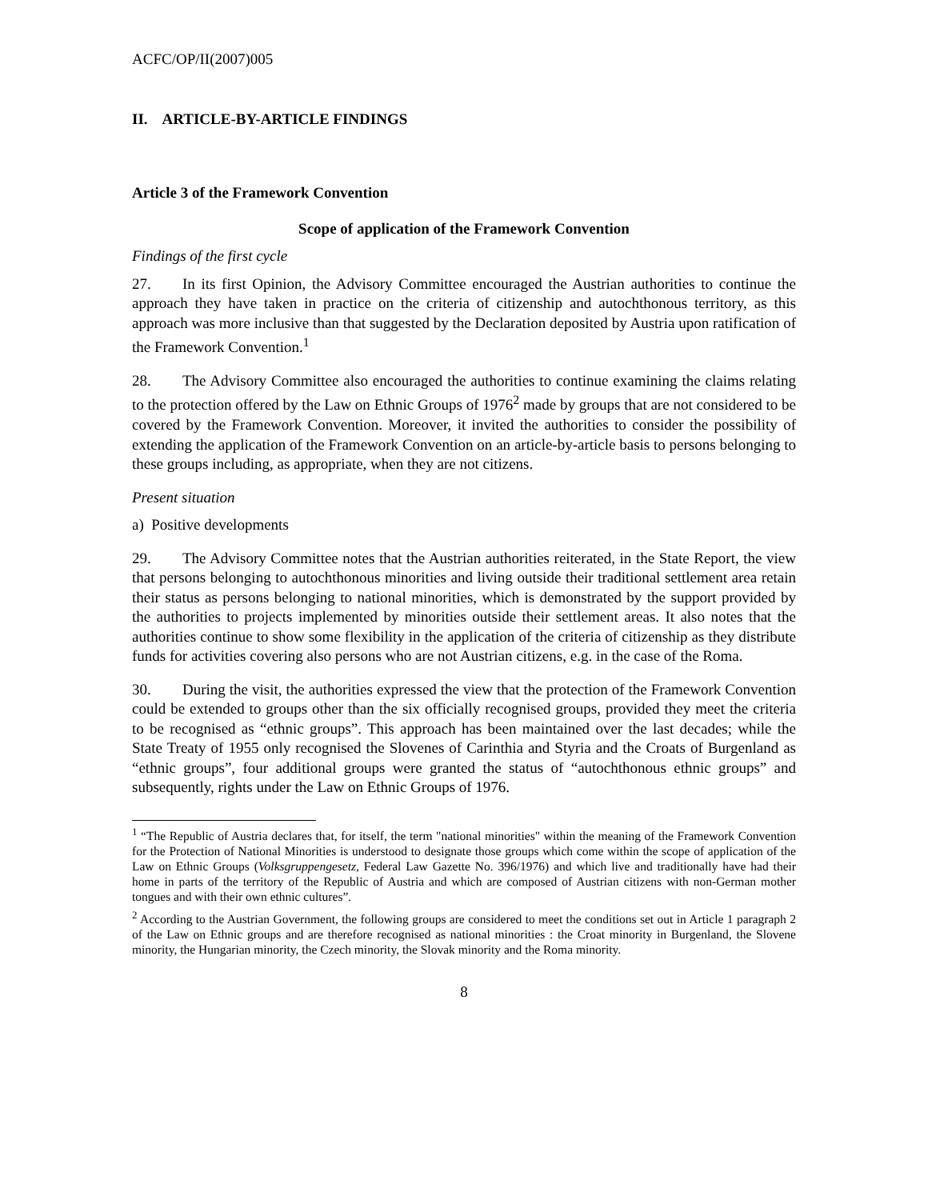ACFC/OP/II(2007)005
II. ARTICLE-BY-ARTICLE FINDINGS
Article 3 of the Framework Convention
Scope of application of the Framework Convention
Findings of the first cycle
27. In its first Opinion, the Advisory Committee encouraged the Austrian authorities to continue the approach they have taken in practice on the criteria of citizenship and autochthonous territory, as this approach was more inclusive than that suggested by the Declaration deposited by Austria upon ratification of the Framework Convention.<sup>1</sup>
28. The Advisory Committee also encouraged the authorities to continue examining the claims relating to the protection offered by the Law on Ethnic Groups of 1976<sup>2</sup> made by groups that are not considered to be covered by the Framework Convention. Moreover, it invited the authorities to consider the possibility of extending the application of the Framework Convention on an article-by-article basis to persons belonging to these groups including, as appropriate, when they are not citizens.
Present situation
a) Positive developments
29. The Advisory Committee notes that the Austrian authorities reiterated, in the State Report, the view that persons belonging to autochthonous minorities and living outside their traditional settlement area retain their status as persons belonging to national minorities, which is demonstrated by the support provided by the authorities to projects implemented by minorities outside their settlement areas. It also notes that the authorities continue to show some flexibility in the application of the criteria of citizenship as they distribute funds for activities covering also persons who are not Austrian citizens, e.g. in the case of the Roma.
30. During the visit, the authorities expressed the view that the protection of the Framework Convention could be extended to groups other than the six officially recognised groups, provided they meet the criteria to be recognised as “ethnic groups”. This approach has been maintained over the last decades; while the State Treaty of 1955 only recognised the Slovenes of Carinthia and Styria and the Croats of Burgenland as “ethnic groups”, four additional groups were granted the status of “autochthonous ethnic groups” and subsequently, rights under the Law on Ethnic Groups of 1976.
<sup>1</sup> “The Republic of Austria declares that, for itself, the term "national minorities" within the meaning of the Framework Convention for the Protection of National Minorities is understood to designate those groups which come within the scope of application of the Law on Ethnic Groups (Volksgruppengesetz, Federal Law Gazette No. 396/1976) and which live and traditionally have had their home in parts of the territory of the Republic of Austria and which are composed of Austrian citizens with non-German mother tongues and with their own ethnic cultures”.
<sup>2</sup> According to the Austrian Government, the following groups are considered to meet the conditions set out in Article 1 paragraph 2 of the Law on Ethnic groups and are therefore recognised as national minorities : the Croat minority in Burgenland, the Slovene minority, the Hungarian minority, the Czech minority, the Slovak minority and the Roma minority.
8